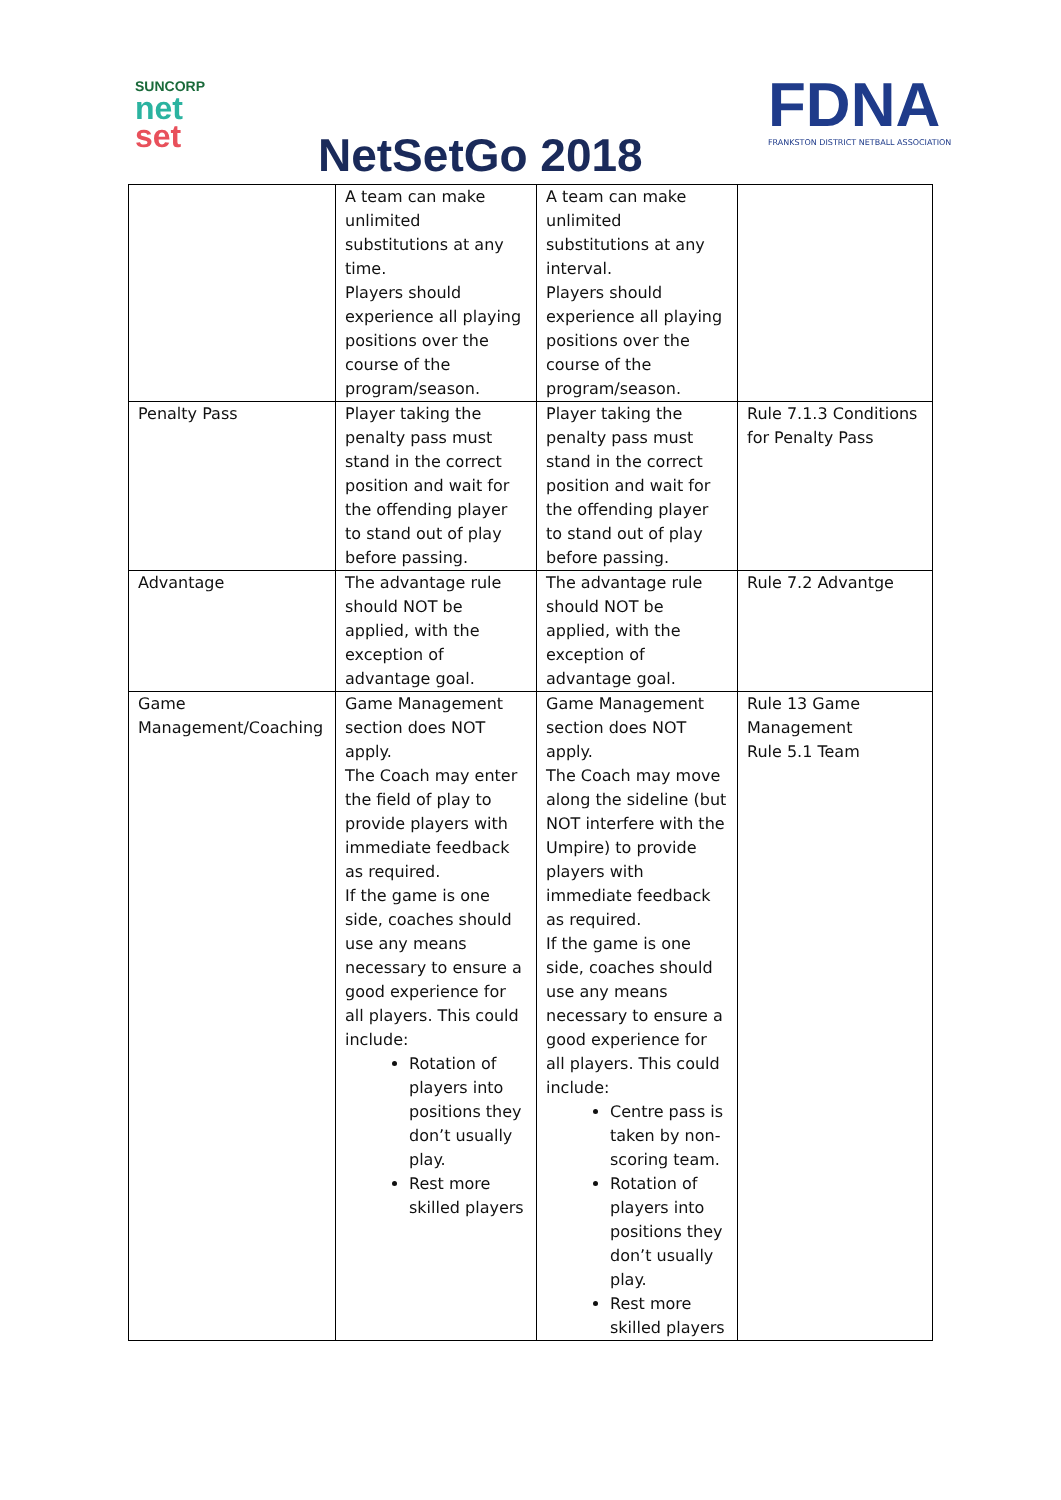SUNCORP
net
set
NetSetGo 2018
FDNA
FRANKSTON DISTRICT NETBALL ASSOCIATION
| | A team can make unlimited substitutions at any time. Players should experience all playing positions over the course of the program/season. | A team can make unlimited substitutions at any interval. Players should experience all playing positions over the course of the program/season. | |
| Penalty Pass | Player taking the penalty pass must stand in the correct position and wait for the offending player to stand out of play before passing. | Player taking the penalty pass must stand in the correct position and wait for the offending player to stand out of play before passing. | Rule 7.1.3 Conditions for Penalty Pass |
| Advantage | The advantage rule should NOT be applied, with the exception of advantage goal. | The advantage rule should NOT be applied, with the exception of advantage goal. | Rule 7.2 Advantge |
| Game Management/Coaching | Game Management section does NOT apply. The Coach may enter the field of play to provide players with immediate feedback as required. If the game is one side, coaches should use any means necessary to ensure a good experience for all players. This could include: Rotation of players into positions they don’t usually play. Rest more skilled players | Game Management section does NOT apply. The Coach may move along the sideline (but NOT interfere with the Umpire) to provide players with immediate feedback as required. If the game is one side, coaches should use any means necessary to ensure a good experience for all players. This could include: Centre pass is taken by non-scoring team. Rotation of players into positions they don’t usually play. Rest more skilled players | Rule 13 Game Management Rule 5.1 Team |